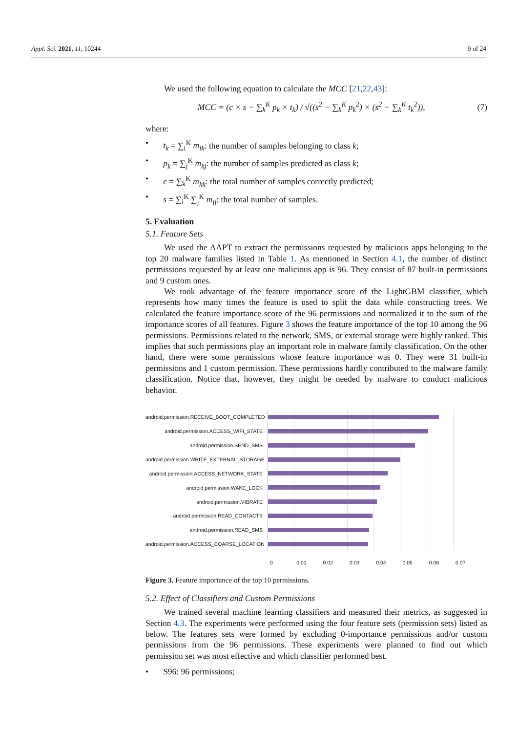Appl. Sci. 2021, 11, 10244 9 of 24
We used the following equation to calculate the MCC [21,22,43]:
MCC = (c × s − ∑<sub>k</sub><sup>K</sup> p<sub>k</sub> × t<sub>k</sub>) / √((s<sup>2</sup> − ∑<sub>k</sub><sup>K</sup> p<sub>k</sub><sup>2</sup>) × (s<sup>2</sup> − ∑<sub>k</sub><sup>K</sup> t<sub>k</sub><sup>2</sup>)), (7)
where:
• t<sub>k</sub> = ∑<sub>i</sub><sup>K</sup> m<sub>ik</sub>: the number of samples belonging to class k;
• p<sub>k</sub> = ∑<sub>j</sub><sup>K</sup> m<sub>kj</sub>: the number of samples predicted as class k;
• c = ∑<sub>k</sub><sup>K</sup> m<sub>kk</sub>: the total number of samples correctly predicted;
• s = ∑<sub>i</sub><sup>K</sup> ∑<sub>j</sub><sup>K</sup> m<sub>ij</sub>: the total number of samples.
5. Evaluation
5.1. Feature Sets
We used the AAPT to extract the permissions requested by malicious apps belonging to the top 20 malware families listed in Table 1. As mentioned in Section 4.1, the number of distinct permissions requested by at least one malicious app is 96. They consist of 87 built-in permissions and 9 custom ones.
We took advantage of the feature importance score of the LightGBM classifier, which represents how many times the feature is used to split the data while constructing trees. We calculated the feature importance score of the 96 permissions and normalized it to the sum of the importance scores of all features. Figure 3 shows the feature importance of the top 10 among the 96 permissions. Permissions related to the network, SMS, or external storage were highly ranked. This implies that such permissions play an important role in malware family classification. On the other hand, there were some permissions whose feature importance was 0. They were 31 built-in permissions and 1 custom permission. These permissions hardly contributed to the malware family classification. Notice that, however, they might be needed by malware to conduct malicious behavior.
android.permission.RECEIVE_BOOT_COMPLETED
android.permission.ACCESS_WIFI_STATE
android.permission.SEND_SMS
android.permission.WRITE_EXTERNAL_STORAGE
android.permission.ACCESS_NETWORK_STATE
android.permission.WAKE_LOCK
android.permission.VIBRATE
android.permission.READ_CONTACTS
android.permission.READ_SMS
android.permission.ACCESS_COARSE_LOCATION
0 0.01 0.02 0.03 0.04 0.05 0.06 0.07
Figure 3. Feature importance of the top 10 permissions.
5.2. Effect of Classifiers and Custom Permissions
We trained several machine learning classifiers and measured their metrics, as suggested in Section 4.3. The experiments were performed using the four feature sets (permission sets) listed as below. The features sets were formed by excluding 0-importance permissions and/or custom permissions from the 96 permissions. These experiments were planned to find out which permission set was most effective and which classifier performed best.
• S96: 96 permissions;